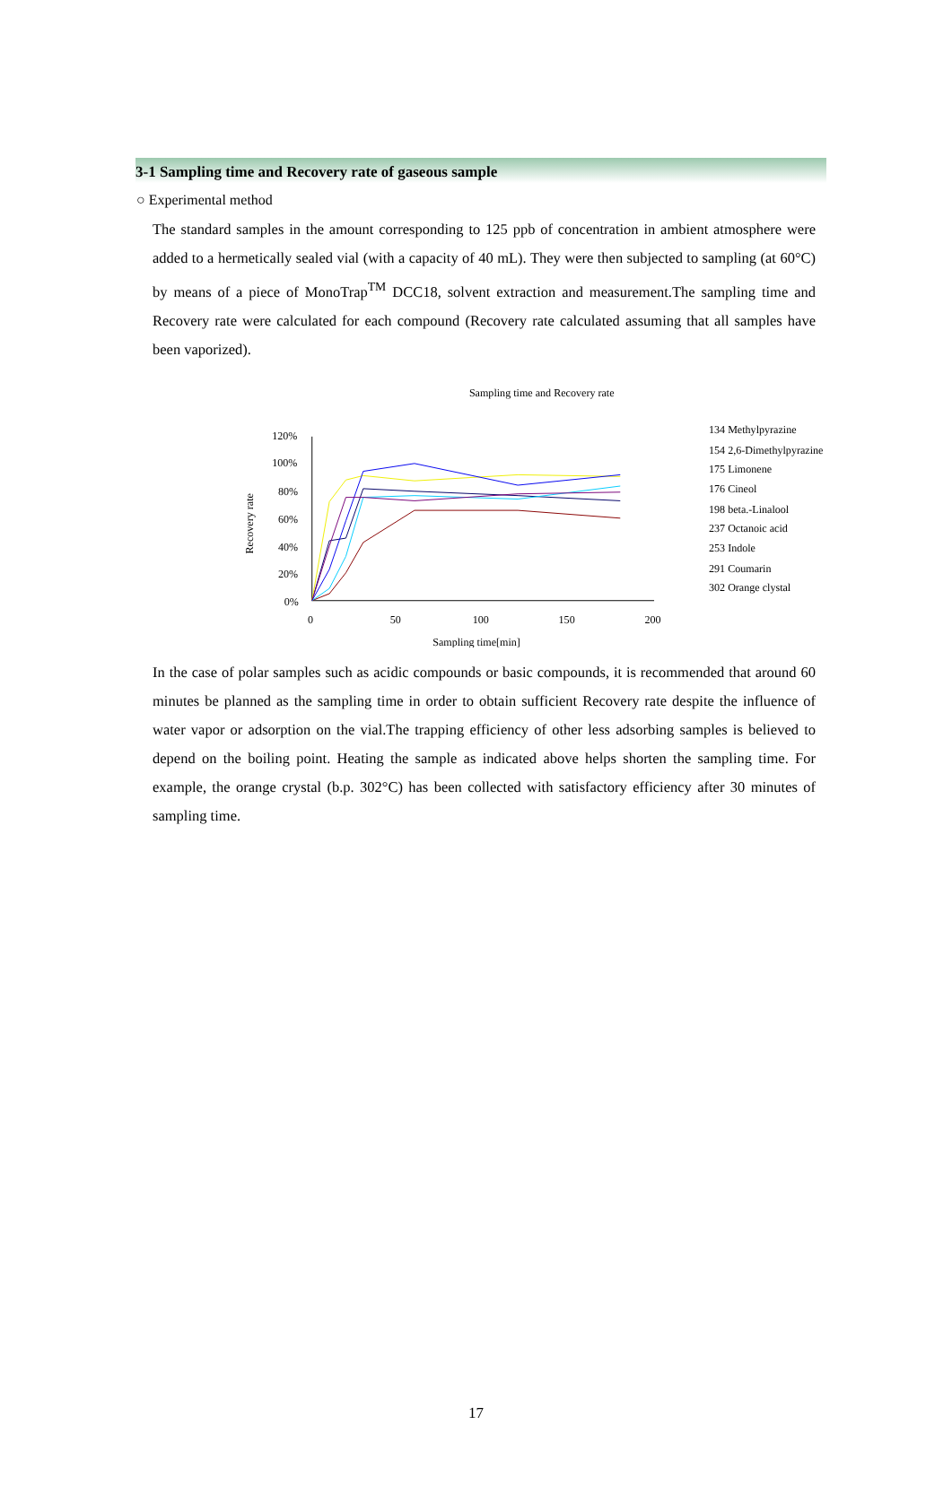3-1 Sampling time and Recovery rate of gaseous sample
○ Experimental method
The standard samples in the amount corresponding to 125 ppb of concentration in ambient atmosphere were added to a hermetically sealed vial (with a capacity of 40 mL). They were then subjected to sampling (at 60°C) by means of a piece of MonoTrap<sup>TM</sup> DCC18, solvent extraction and measurement.The sampling time and Recovery rate were calculated for each compound (Recovery rate calculated assuming that all samples have been vaporized).
Sampling time and Recovery rate
120%
100%
80%
60%
40%
20%
0%
0
50
100
150
200
Sampling time[min]
Recovery rate
134 Methylpyrazine
154 2,6-Dimethylpyrazine
175 Limonene
176 Cineol
198 beta.-Linalool
237 Octanoic acid
253 Indole
291 Coumarin
302 Orange clystal
In the case of polar samples such as acidic compounds or basic compounds, it is recommended that around 60 minutes be planned as the sampling time in order to obtain sufficient Recovery rate despite the influence of water vapor or adsorption on the vial.The trapping efficiency of other less adsorbing samples is believed to depend on the boiling point. Heating the sample as indicated above helps shorten the sampling time. For example, the orange crystal (b.p. 302°C) has been collected with satisfactory efficiency after 30 minutes of sampling time.
17